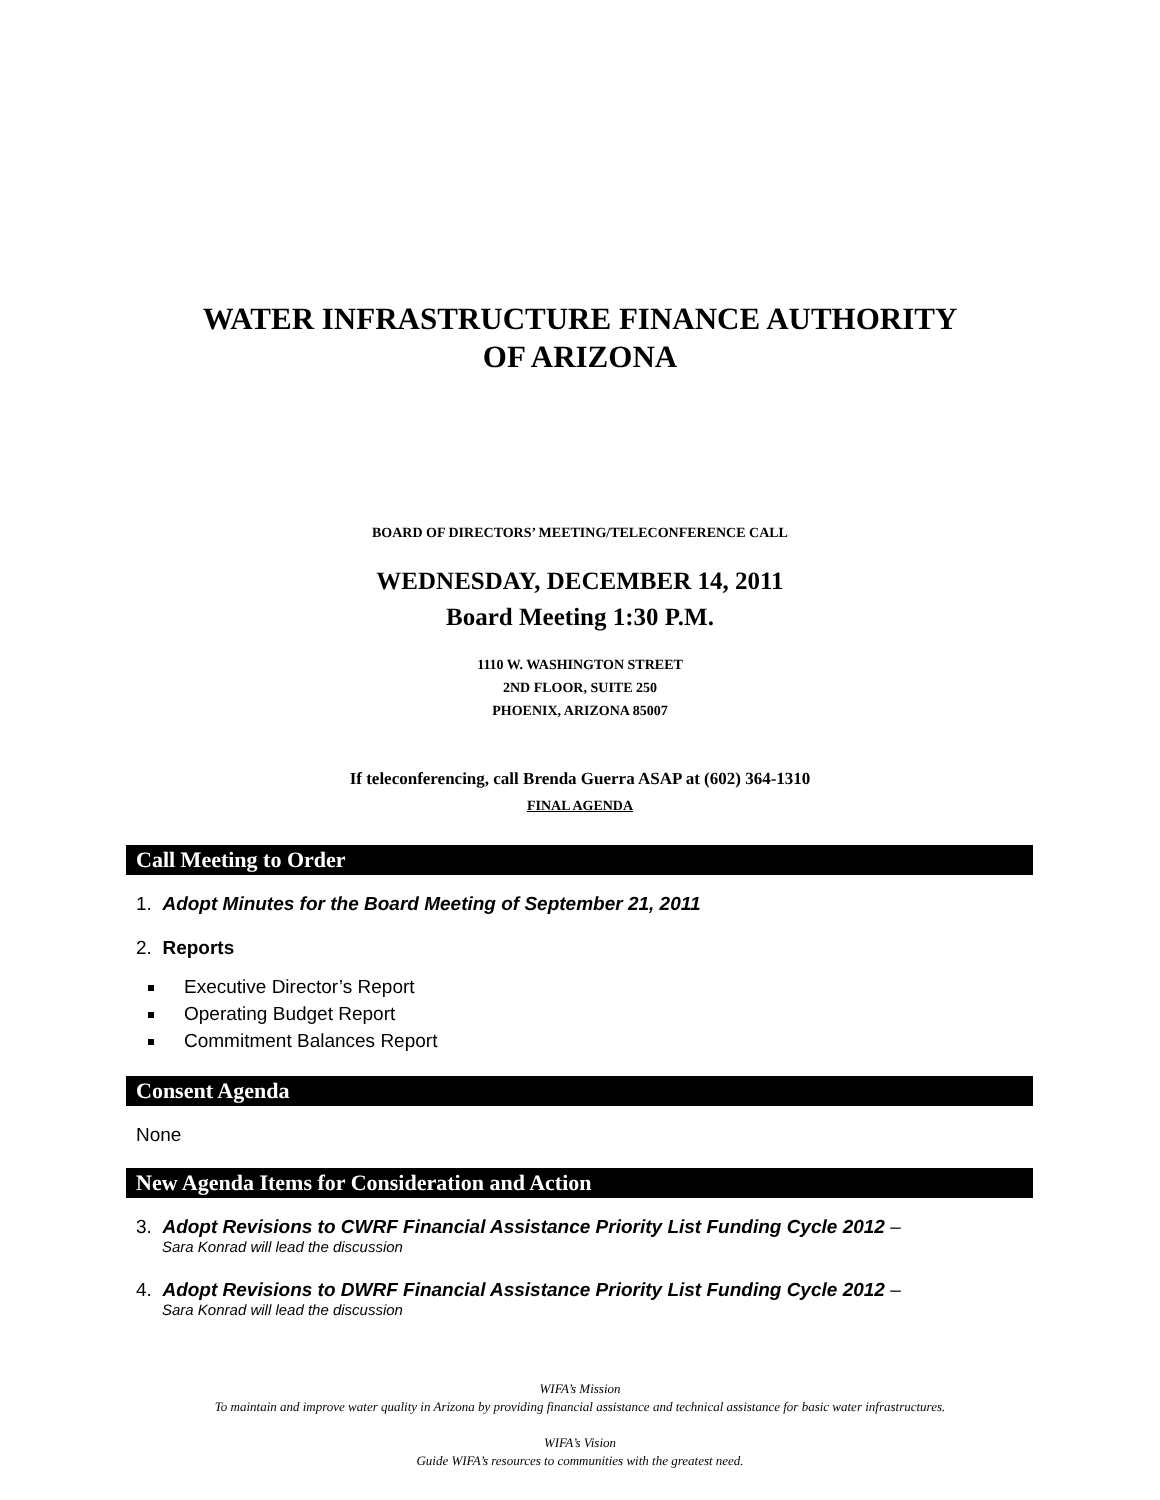WATER INFRASTRUCTURE FINANCE AUTHORITY
OF ARIZONA
BOARD OF DIRECTORS’ MEETING/TELECONFERENCE CALL
WEDNESDAY, DECEMBER 14, 2011
Board Meeting 1:30 P.M.
1110 W. WASHINGTON STREET
2ND FLOOR, SUITE 250
PHOENIX, ARIZONA 85007
If teleconferencing, call Brenda Guerra ASAP at (602) 364-1310
FINAL AGENDA
Call Meeting to Order
1. Adopt Minutes for the Board Meeting of September 21, 2011
2. Reports
Executive Director’s Report
Operating Budget Report
Commitment Balances Report
Consent Agenda
None
New Agenda Items for Consideration and Action
3. Adopt Revisions to CWRF Financial Assistance Priority List Funding Cycle 2012 –
Sara Konrad will lead the discussion
4. Adopt Revisions to DWRF Financial Assistance Priority List Funding Cycle 2012 –
Sara Konrad will lead the discussion
WIFA’s Mission
To maintain and improve water quality in Arizona by providing financial assistance and technical assistance for basic water infrastructures.
WIFA’s Vision
Guide WIFA’s resources to communities with the greatest need.